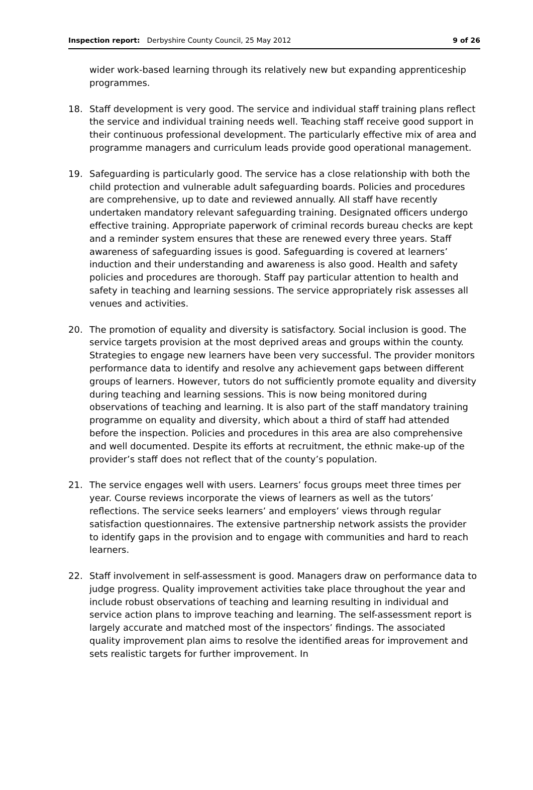Inspection report: Derbyshire County Council, 25 May 2012 9 of 26
wider work-based learning through its relatively new but expanding apprenticeship programmes.
18. Staff development is very good. The service and individual staff training plans reflect the service and individual training needs well. Teaching staff receive good support in their continuous professional development. The particularly effective mix of area and programme managers and curriculum leads provide good operational management.
19. Safeguarding is particularly good. The service has a close relationship with both the child protection and vulnerable adult safeguarding boards. Policies and procedures are comprehensive, up to date and reviewed annually. All staff have recently undertaken mandatory relevant safeguarding training. Designated officers undergo effective training. Appropriate paperwork of criminal records bureau checks are kept and a reminder system ensures that these are renewed every three years. Staff awareness of safeguarding issues is good. Safeguarding is covered at learners’ induction and their understanding and awareness is also good. Health and safety policies and procedures are thorough. Staff pay particular attention to health and safety in teaching and learning sessions. The service appropriately risk assesses all venues and activities.
20. The promotion of equality and diversity is satisfactory. Social inclusion is good. The service targets provision at the most deprived areas and groups within the county. Strategies to engage new learners have been very successful. The provider monitors performance data to identify and resolve any achievement gaps between different groups of learners. However, tutors do not sufficiently promote equality and diversity during teaching and learning sessions. This is now being monitored during observations of teaching and learning. It is also part of the staff mandatory training programme on equality and diversity, which about a third of staff had attended before the inspection. Policies and procedures in this area are also comprehensive and well documented. Despite its efforts at recruitment, the ethnic make-up of the provider’s staff does not reflect that of the county’s population.
21. The service engages well with users. Learners’ focus groups meet three times per year. Course reviews incorporate the views of learners as well as the tutors’ reflections. The service seeks learners’ and employers’ views through regular satisfaction questionnaires. The extensive partnership network assists the provider to identify gaps in the provision and to engage with communities and hard to reach learners.
22. Staff involvement in self-assessment is good. Managers draw on performance data to judge progress. Quality improvement activities take place throughout the year and include robust observations of teaching and learning resulting in individual and service action plans to improve teaching and learning. The self-assessment report is largely accurate and matched most of the inspectors’ findings. The associated quality improvement plan aims to resolve the identified areas for improvement and sets realistic targets for further improvement. In